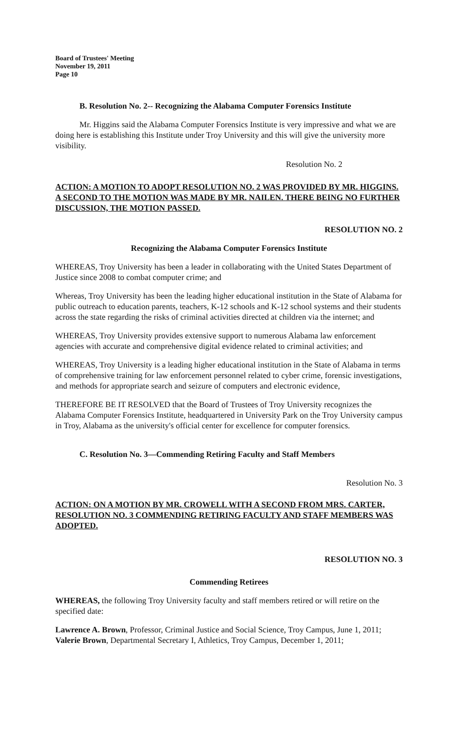Board of Trustees' Meeting
November 19, 2011
Page 10
B. Resolution No. 2-- Recognizing the Alabama Computer Forensics Institute
Mr. Higgins said the Alabama Computer Forensics Institute is very impressive and what we are doing here is establishing this Institute under Troy University and this will give the university more visibility.
Resolution No. 2
ACTION: A MOTION TO ADOPT RESOLUTION NO. 2 WAS PROVIDED BY MR. HIGGINS. A SECOND TO THE MOTION WAS MADE BY MR. NAILEN. THERE BEING NO FURTHER DISCUSSION, THE MOTION PASSED.
RESOLUTION NO. 2
Recognizing the Alabama Computer Forensics Institute
WHEREAS, Troy University has been a leader in collaborating with the United States Department of Justice since 2008 to combat computer crime; and
Whereas, Troy University has been the leading higher educational institution in the State of Alabama for public outreach to education parents, teachers, K-12 schools and K-12 school systems and their students across the state regarding the risks of criminal activities directed at children via the internet; and
WHEREAS, Troy University provides extensive support to numerous Alabama law enforcement agencies with accurate and comprehensive digital evidence related to criminal activities; and
WHEREAS, Troy University is a leading higher educational institution in the State of Alabama in terms of comprehensive training for law enforcement personnel related to cyber crime, forensic investigations, and methods for appropriate search and seizure of computers and electronic evidence,
THEREFORE BE IT RESOLVED that the Board of Trustees of Troy University recognizes the Alabama Computer Forensics Institute, headquartered in University Park on the Troy University campus in Troy, Alabama as the university's official center for excellence for computer forensics.
C. Resolution No. 3—Commending Retiring Faculty and Staff Members
Resolution No. 3
ACTION: ON A MOTION BY MR. CROWELL WITH A SECOND FROM MRS. CARTER, RESOLUTION NO. 3 COMMENDING RETIRING FACULTY AND STAFF MEMBERS WAS ADOPTED.
RESOLUTION NO. 3
Commending Retirees
WHEREAS, the following Troy University faculty and staff members retired or will retire on the specified date:
Lawrence A. Brown, Professor, Criminal Justice and Social Science, Troy Campus, June 1, 2011; Valerie Brown, Departmental Secretary I, Athletics, Troy Campus, December 1, 2011;